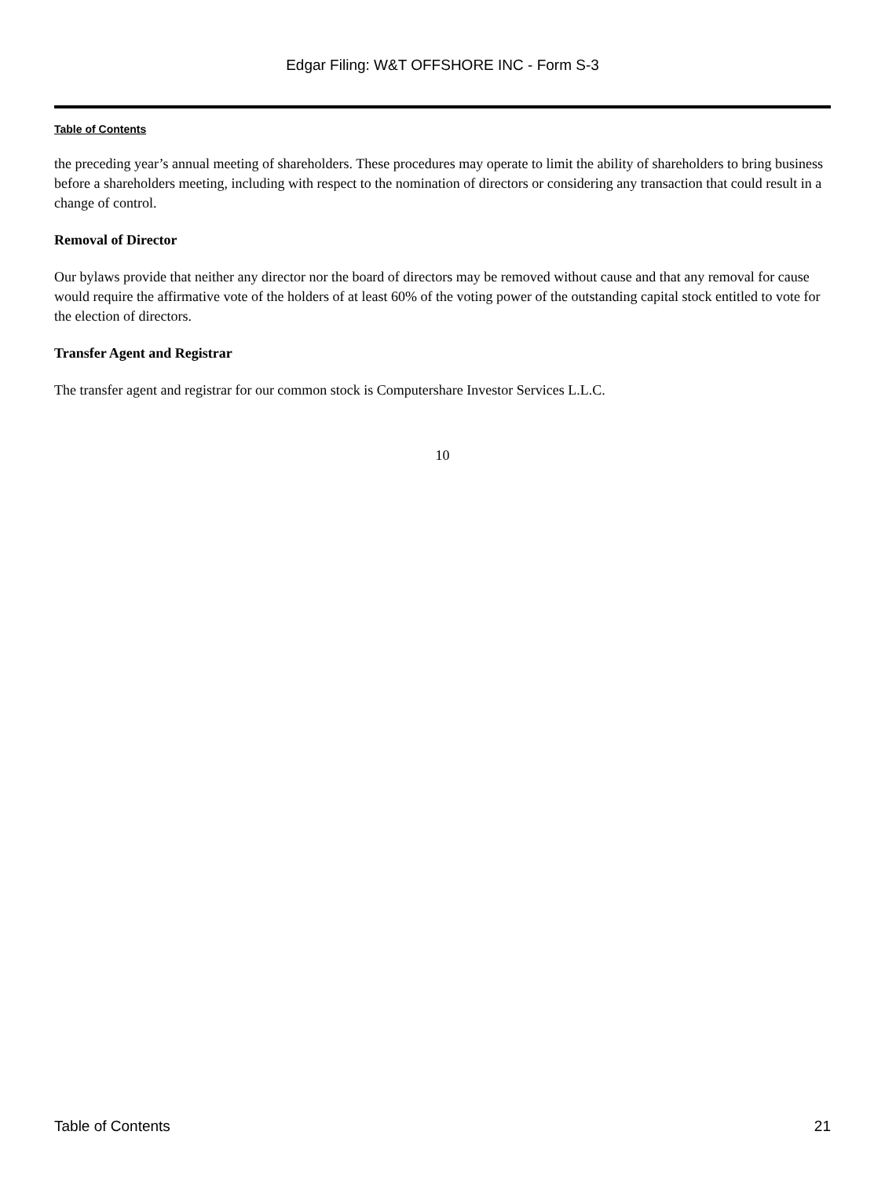Edgar Filing: W&T OFFSHORE INC - Form S-3
Table of Contents
the preceding year’s annual meeting of shareholders. These procedures may operate to limit the ability of shareholders to bring business before a shareholders meeting, including with respect to the nomination of directors or considering any transaction that could result in a change of control.
Removal of Director
Our bylaws provide that neither any director nor the board of directors may be removed without cause and that any removal for cause would require the affirmative vote of the holders of at least 60% of the voting power of the outstanding capital stock entitled to vote for the election of directors.
Transfer Agent and Registrar
The transfer agent and registrar for our common stock is Computershare Investor Services L.L.C.
10
Table of Contents 21